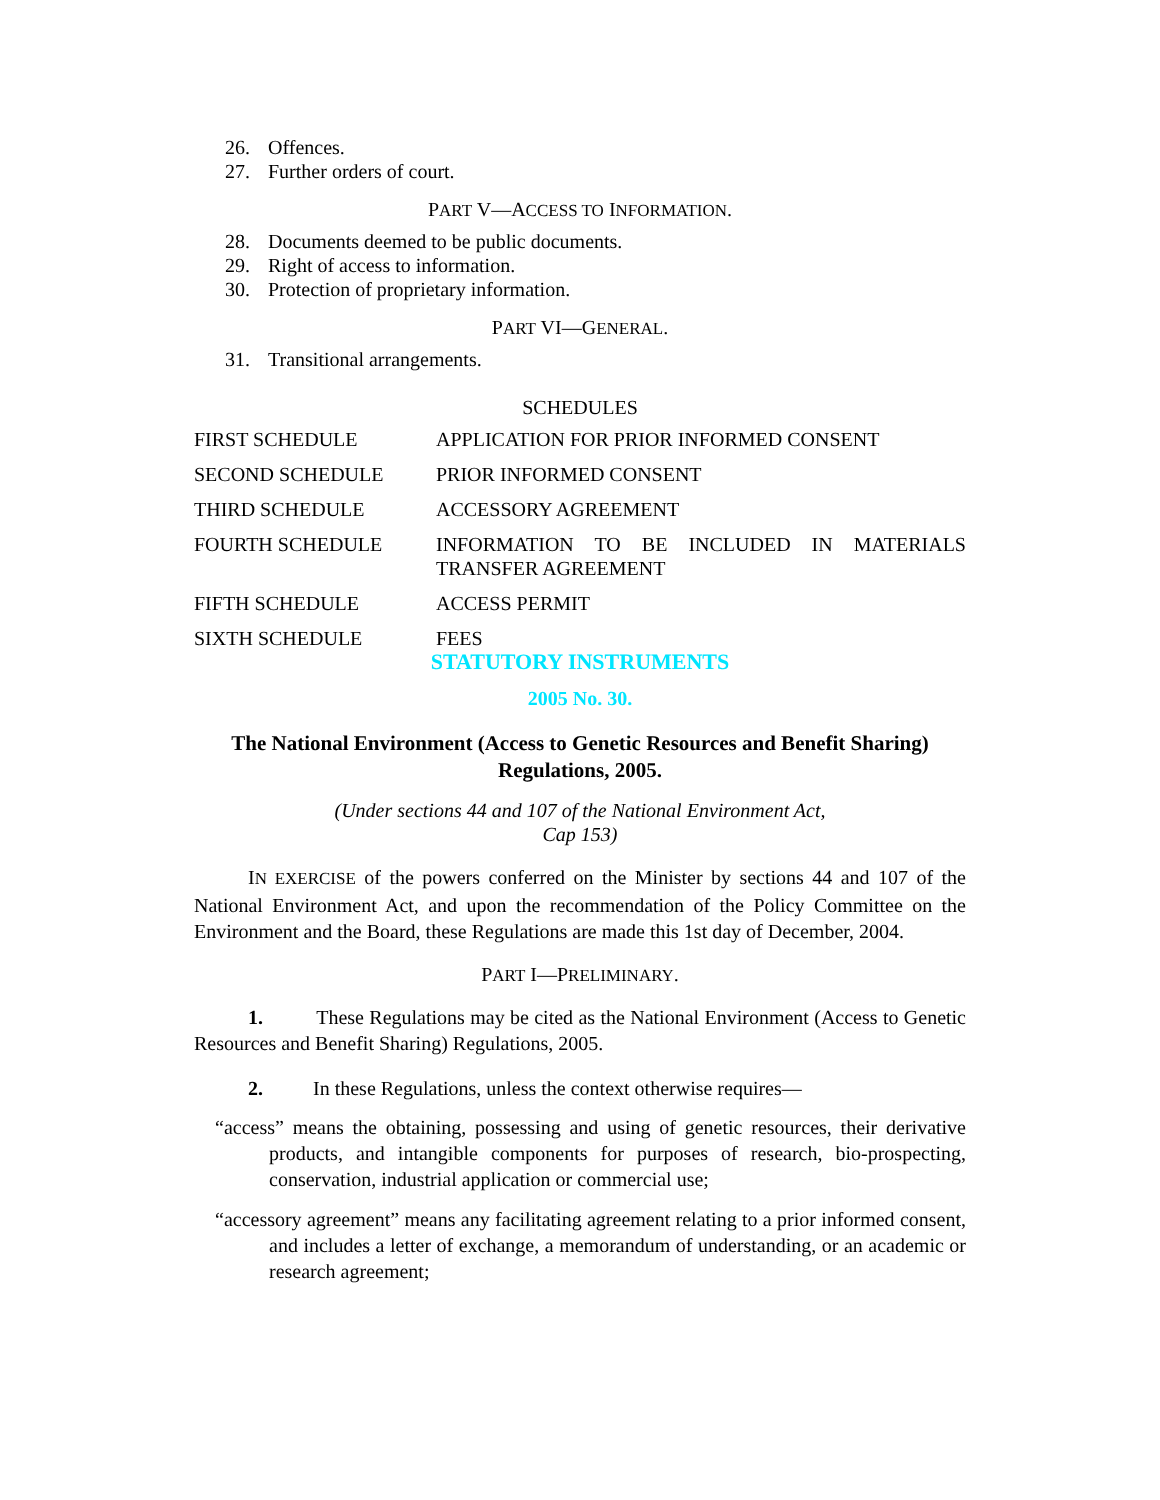26. Offences.
27. Further orders of court.
PART V—ACCESS TO INFORMATION.
28. Documents deemed to be public documents.
29. Right of access to information.
30. Protection of proprietary information.
PART VI—GENERAL.
31. Transitional arrangements.
SCHEDULES
| FIRST SCHEDULE | APPLICATION FOR PRIOR INFORMED CONSENT |
| SECOND SCHEDULE | PRIOR INFORMED CONSENT |
| THIRD SCHEDULE | ACCESSORY AGREEMENT |
| FOURTH SCHEDULE | INFORMATION TO BE INCLUDED IN MATERIALS TRANSFER AGREEMENT |
| FIFTH SCHEDULE | ACCESS PERMIT |
| SIXTH SCHEDULE | FEES |
STATUTORY INSTRUMENTS
2005 No. 30.
The National Environment (Access to Genetic Resources and Benefit Sharing) Regulations, 2005.
(Under sections 44 and 107 of the National Environment Act,
Cap 153)
IN EXERCISE of the powers conferred on the Minister by sections 44 and 107 of the National Environment Act, and upon the recommendation of the Policy Committee on the Environment and the Board, these Regulations are made this 1st day of December, 2004.
PART I—PRELIMINARY.
1. These Regulations may be cited as the National Environment (Access to Genetic Resources and Benefit Sharing) Regulations, 2005.
2. In these Regulations, unless the context otherwise requires—
“access” means the obtaining, possessing and using of genetic resources, their derivative products, and intangible components for purposes of research, bio-prospecting, conservation, industrial application or commercial use;
“accessory agreement” means any facilitating agreement relating to a prior informed consent, and includes a letter of exchange, a memorandum of understanding, or an academic or research agreement;